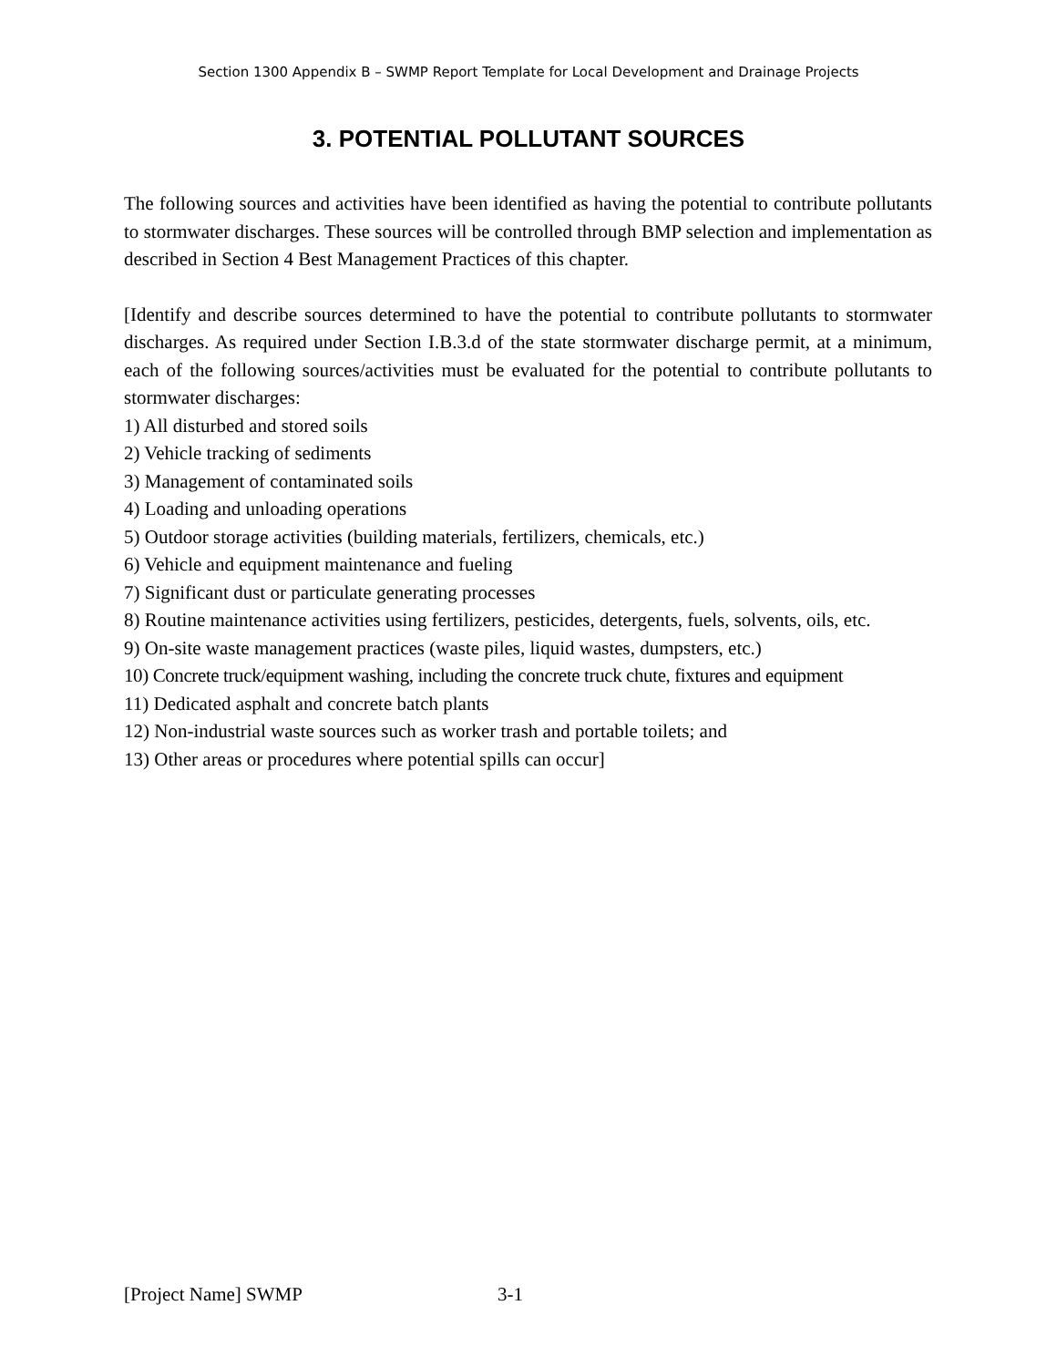Section 1300 Appendix B – SWMP Report Template for Local Development and Drainage Projects
3. POTENTIAL POLLUTANT SOURCES
The following sources and activities have been identified as having the potential to contribute pollutants to stormwater discharges. These sources will be controlled through BMP selection and implementation as described in Section 4 Best Management Practices of this chapter.
[Identify and describe sources determined to have the potential to contribute pollutants to stormwater discharges. As required under Section I.B.3.d of the state stormwater discharge permit, at a minimum, each of the following sources/activities must be evaluated for the potential to contribute pollutants to stormwater discharges:
1) All disturbed and stored soils
2) Vehicle tracking of sediments
3) Management of contaminated soils
4) Loading and unloading operations
5) Outdoor storage activities (building materials, fertilizers, chemicals, etc.)
6) Vehicle and equipment maintenance and fueling
7) Significant dust or particulate generating processes
8) Routine maintenance activities using fertilizers, pesticides, detergents, fuels, solvents, oils, etc.
9) On-site waste management practices (waste piles, liquid wastes, dumpsters, etc.)
10) Concrete truck/equipment washing, including the concrete truck chute, fixtures and equipment
11) Dedicated asphalt and concrete batch plants
12) Non-industrial waste sources such as worker trash and portable toilets; and
13) Other areas or procedures where potential spills can occur]
[Project Name] SWMP 3-1